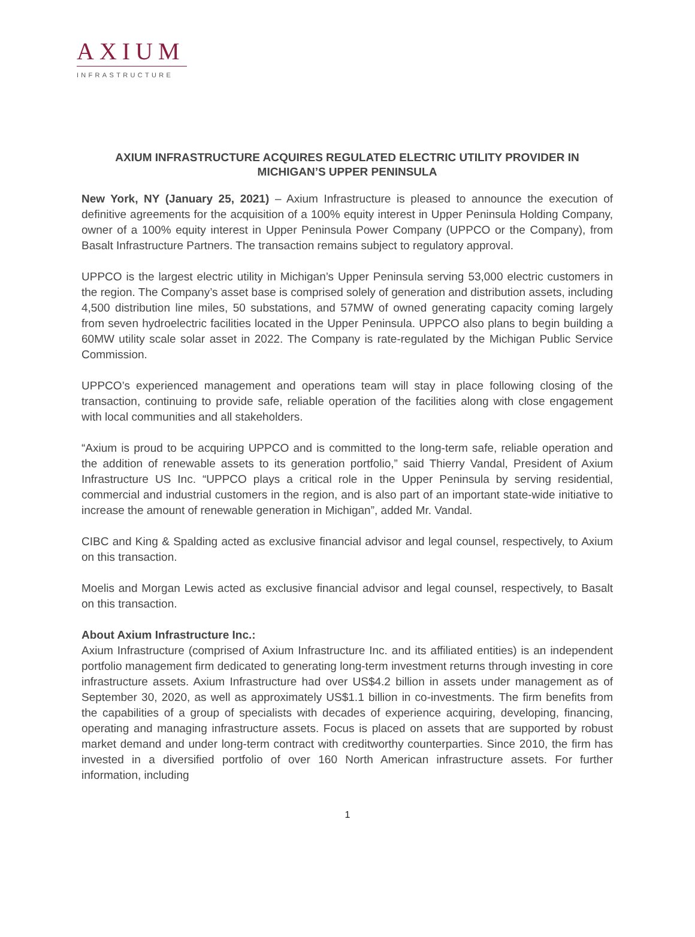AXIUM
INFRASTRUCTURE
AXIUM INFRASTRUCTURE ACQUIRES REGULATED ELECTRIC UTILITY PROVIDER IN MICHIGAN’S UPPER PENINSULA
New York, NY (January 25, 2021) – Axium Infrastructure is pleased to announce the execution of definitive agreements for the acquisition of a 100% equity interest in Upper Peninsula Holding Company, owner of a 100% equity interest in Upper Peninsula Power Company (UPPCO or the Company), from Basalt Infrastructure Partners. The transaction remains subject to regulatory approval.
UPPCO is the largest electric utility in Michigan’s Upper Peninsula serving 53,000 electric customers in the region. The Company’s asset base is comprised solely of generation and distribution assets, including 4,500 distribution line miles, 50 substations, and 57MW of owned generating capacity coming largely from seven hydroelectric facilities located in the Upper Peninsula. UPPCO also plans to begin building a 60MW utility scale solar asset in 2022. The Company is rate-regulated by the Michigan Public Service Commission.
UPPCO’s experienced management and operations team will stay in place following closing of the transaction, continuing to provide safe, reliable operation of the facilities along with close engagement with local communities and all stakeholders.
“Axium is proud to be acquiring UPPCO and is committed to the long-term safe, reliable operation and the addition of renewable assets to its generation portfolio,” said Thierry Vandal, President of Axium Infrastructure US Inc. “UPPCO plays a critical role in the Upper Peninsula by serving residential, commercial and industrial customers in the region, and is also part of an important state-wide initiative to increase the amount of renewable generation in Michigan”, added Mr. Vandal.
CIBC and King & Spalding acted as exclusive financial advisor and legal counsel, respectively, to Axium on this transaction.
Moelis and Morgan Lewis acted as exclusive financial advisor and legal counsel, respectively, to Basalt on this transaction.
About Axium Infrastructure Inc.:
Axium Infrastructure (comprised of Axium Infrastructure Inc. and its affiliated entities) is an independent portfolio management firm dedicated to generating long-term investment returns through investing in core infrastructure assets. Axium Infrastructure had over US$4.2 billion in assets under management as of September 30, 2020, as well as approximately US$1.1 billion in co-investments. The firm benefits from the capabilities of a group of specialists with decades of experience acquiring, developing, financing, operating and managing infrastructure assets. Focus is placed on assets that are supported by robust market demand and under long-term contract with creditworthy counterparties. Since 2010, the firm has invested in a diversified portfolio of over 160 North American infrastructure assets. For further information, including
1